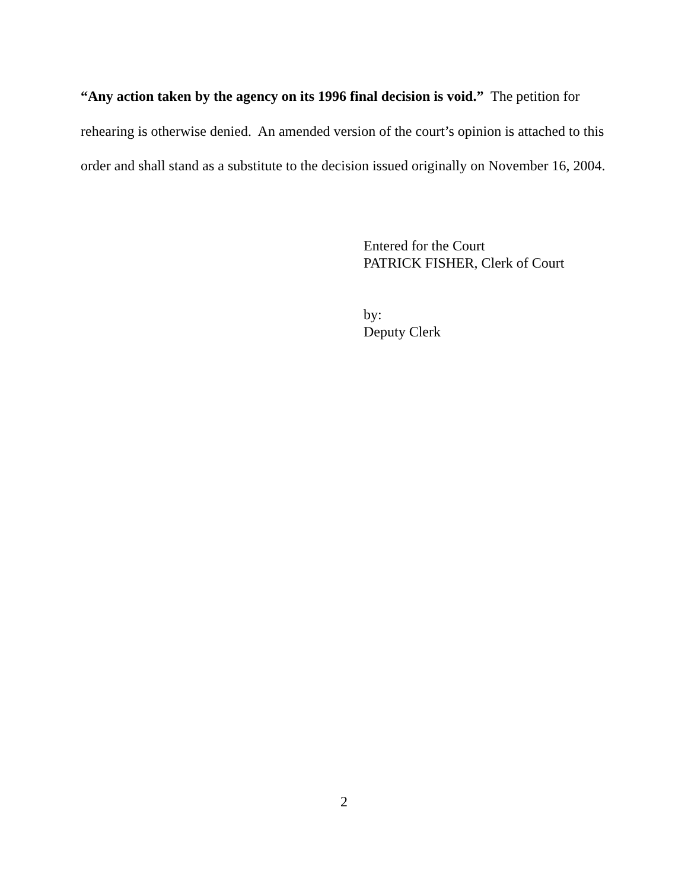“Any action taken by the agency on its 1996 final decision is void.” The petition for rehearing is otherwise denied. An amended version of the court’s opinion is attached to this order and shall stand as a substitute to the decision issued originally on November 16, 2004.
Entered for the Court
PATRICK FISHER, Clerk of Court
by:
Deputy Clerk
2